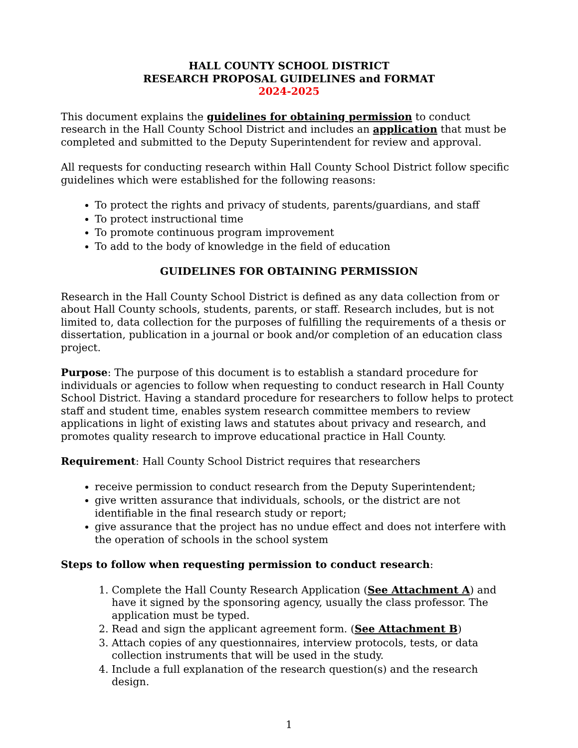HALL COUNTY SCHOOL DISTRICT
RESEARCH PROPOSAL GUIDELINES and FORMAT
2024-2025
This document explains the guidelines for obtaining permission to conduct research in the Hall County School District and includes an application that must be completed and submitted to the Deputy Superintendent for review and approval.
All requests for conducting research within Hall County School District follow specific guidelines which were established for the following reasons:
To protect the rights and privacy of students, parents/guardians, and staff
To protect instructional time
To promote continuous program improvement
To add to the body of knowledge in the field of education
GUIDELINES FOR OBTAINING PERMISSION
Research in the Hall County School District is defined as any data collection from or about Hall County schools, students, parents, or staff. Research includes, but is not limited to, data collection for the purposes of fulfilling the requirements of a thesis or dissertation, publication in a journal or book and/or completion of an education class project.
Purpose: The purpose of this document is to establish a standard procedure for individuals or agencies to follow when requesting to conduct research in Hall County School District. Having a standard procedure for researchers to follow helps to protect staff and student time, enables system research committee members to review applications in light of existing laws and statutes about privacy and research, and promotes quality research to improve educational practice in Hall County.
Requirement: Hall County School District requires that researchers
receive permission to conduct research from the Deputy Superintendent;
give written assurance that individuals, schools, or the district are not identifiable in the final research study or report;
give assurance that the project has no undue effect and does not interfere with the operation of schools in the school system
Steps to follow when requesting permission to conduct research:
1. Complete the Hall County Research Application (See Attachment A) and have it signed by the sponsoring agency, usually the class professor. The application must be typed.
2. Read and sign the applicant agreement form. (See Attachment B)
3. Attach copies of any questionnaires, interview protocols, tests, or data collection instruments that will be used in the study.
4. Include a full explanation of the research question(s) and the research design.
1